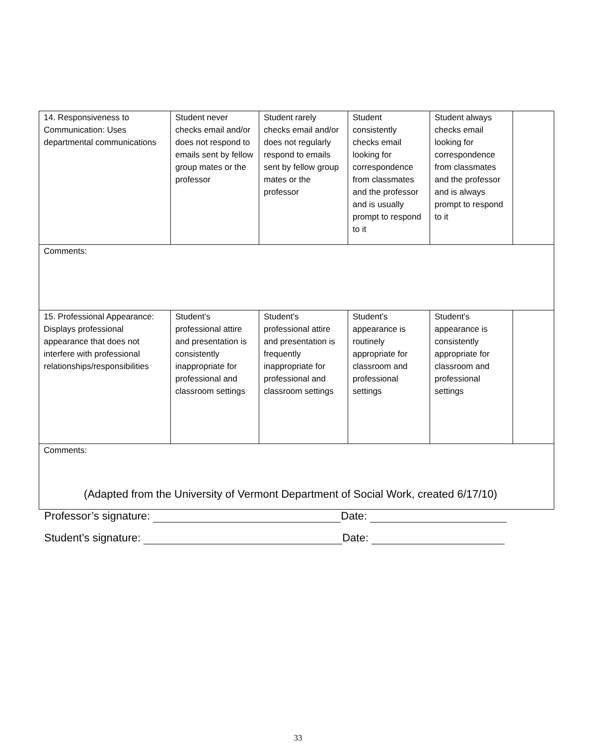| 14. Responsiveness to Communication: Uses departmental communications | Student never checks email and/or does not respond to emails sent by fellow group mates or the professor | Student rarely checks email and/or does not regularly respond to emails sent by fellow group mates or the professor | Student consistently checks email looking for correspondence from classmates and the professor and is usually prompt to respond to it | Student always checks email looking for correspondence from classmates and the professor and is always prompt to respond to it | |
| Comments: | | | | | |
| 15. Professional Appearance: Displays professional appearance that does not interfere with professional relationships/responsibilities | Student’s professional attire and presentation is consistently inappropriate for professional and classroom settings | Student’s professional attire and presentation is frequently inappropriate for professional and classroom settings | Student’s appearance is routinely appropriate for classroom and professional settings | Student’s appearance is consistently appropriate for classroom and professional settings | |
| Comments: | | | | | |
(Adapted from the University of Vermont Department of Social Work, created 6/17/10)
Professor’s signature: Date:
Student’s signature: Date:
33